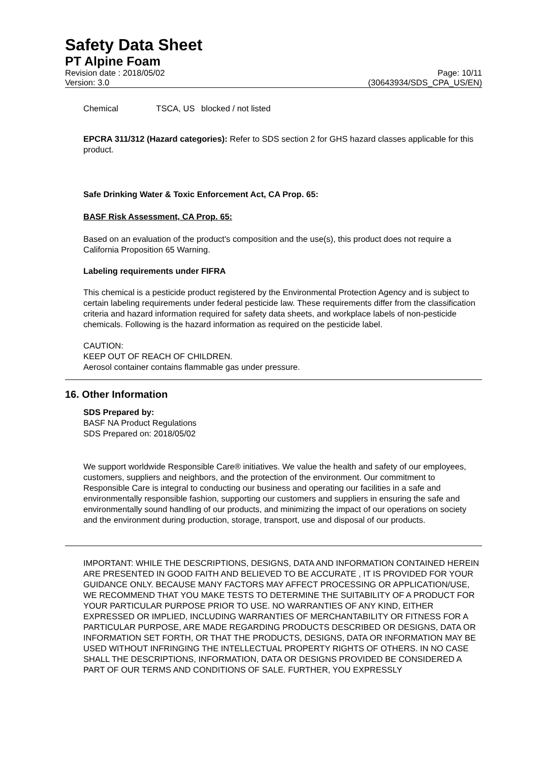Safety Data Sheet
PT Alpine Foam
Revision date : 2018/05/02
Version: 3.0
Page: 10/11
(30643934/SDS_CPA_US/EN)
Chemical TSCA, US blocked / not listed
EPCRA 311/312 (Hazard categories): Refer to SDS section 2 for GHS hazard classes applicable for this product.
Safe Drinking Water & Toxic Enforcement Act, CA Prop. 65:
BASF Risk Assessment, CA Prop. 65:
Based on an evaluation of the product's composition and the use(s), this product does not require a California Proposition 65 Warning.
Labeling requirements under FIFRA
This chemical is a pesticide product registered by the Environmental Protection Agency and is subject to certain labeling requirements under federal pesticide law. These requirements differ from the classification criteria and hazard information required for safety data sheets, and workplace labels of non-pesticide chemicals. Following is the hazard information as required on the pesticide label.
CAUTION:
KEEP OUT OF REACH OF CHILDREN.
Aerosol container contains flammable gas under pressure.
16. Other Information
SDS Prepared by:
BASF NA Product Regulations
SDS Prepared on: 2018/05/02
We support worldwide Responsible Care® initiatives. We value the health and safety of our employees, customers, suppliers and neighbors, and the protection of the environment. Our commitment to Responsible Care is integral to conducting our business and operating our facilities in a safe and environmentally responsible fashion, supporting our customers and suppliers in ensuring the safe and environmentally sound handling of our products, and minimizing the impact of our operations on society and the environment during production, storage, transport, use and disposal of our products.
IMPORTANT: WHILE THE DESCRIPTIONS, DESIGNS, DATA AND INFORMATION CONTAINED HEREIN ARE PRESENTED IN GOOD FAITH AND BELIEVED TO BE ACCURATE , IT IS PROVIDED FOR YOUR GUIDANCE ONLY. BECAUSE MANY FACTORS MAY AFFECT PROCESSING OR APPLICATION/USE, WE RECOMMEND THAT YOU MAKE TESTS TO DETERMINE THE SUITABILITY OF A PRODUCT FOR YOUR PARTICULAR PURPOSE PRIOR TO USE. NO WARRANTIES OF ANY KIND, EITHER EXPRESSED OR IMPLIED, INCLUDING WARRANTIES OF MERCHANTABILITY OR FITNESS FOR A PARTICULAR PURPOSE, ARE MADE REGARDING PRODUCTS DESCRIBED OR DESIGNS, DATA OR INFORMATION SET FORTH, OR THAT THE PRODUCTS, DESIGNS, DATA OR INFORMATION MAY BE USED WITHOUT INFRINGING THE INTELLECTUAL PROPERTY RIGHTS OF OTHERS. IN NO CASE SHALL THE DESCRIPTIONS, INFORMATION, DATA OR DESIGNS PROVIDED BE CONSIDERED A PART OF OUR TERMS AND CONDITIONS OF SALE. FURTHER, YOU EXPRESSLY